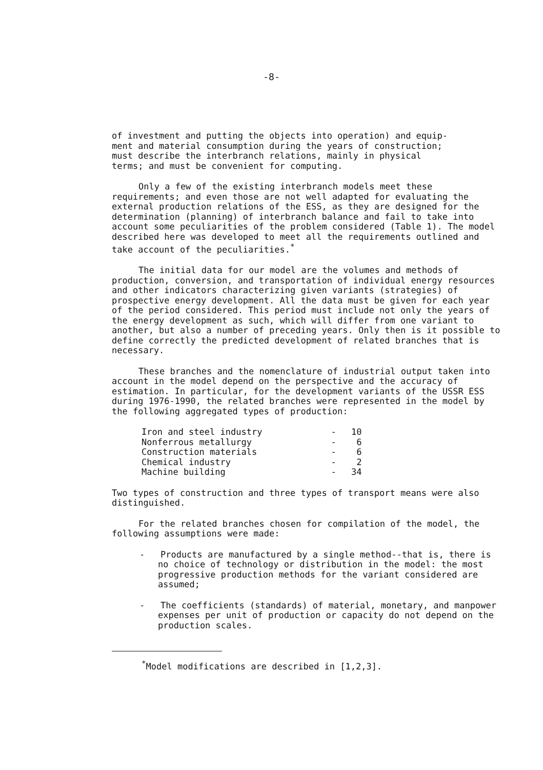-8-
of investment and putting the objects into operation) and equip- ment and material consumption during the years of construction; must describe the interbranch relations, mainly in physical terms; and must be convenient for computing.
Only a few of the existing interbranch models meet these requirements; and even those are not well adapted for evaluating the external production relations of the ESS, as they are designed for the determination (planning) of interbranch balance and fail to take into account some peculiarities of the problem considered (Table 1). The model described here was developed to meet all the requirements outlined and take account of the peculiarities.<sup>*</sup>
The initial data for our model are the volumes and methods of production, conversion, and transportation of individual energy resources and other indicators characterizing given variants (strategies) of prospective energy development. All the data must be given for each year of the period considered. This period must include not only the years of the energy development as such, which will differ from one variant to another, but also a number of preceding years. Only then is it possible to define correctly the predicted development of related branches that is necessary.
These branches and the nomenclature of industrial output taken into account in the model depend on the perspective and the accuracy of estimation. In particular, for the development variants of the USSR ESS during 1976-1990, the related branches were represented in the model by the following aggregated types of production:
| Iron and steel industry | - | 10 |
| Nonferrous metallurgy | - | 6 |
| Construction materials | - | 6 |
| Chemical industry | - | 2 |
| Machine building | - | 34 |
Two types of construction and three types of transport means were also distinguished.
For the related branches chosen for compilation of the model, the following assumptions were made:
- Products are manufactured by a single method--that is, there is no choice of technology or distribution in the model: the most progressive production methods for the variant considered are assumed;
- The coefficients (standards) of material, monetary, and manpower expenses per unit of production or capacity do not depend on the production scales.
<sup>*</sup> Model modifications are described in [1,2,3].